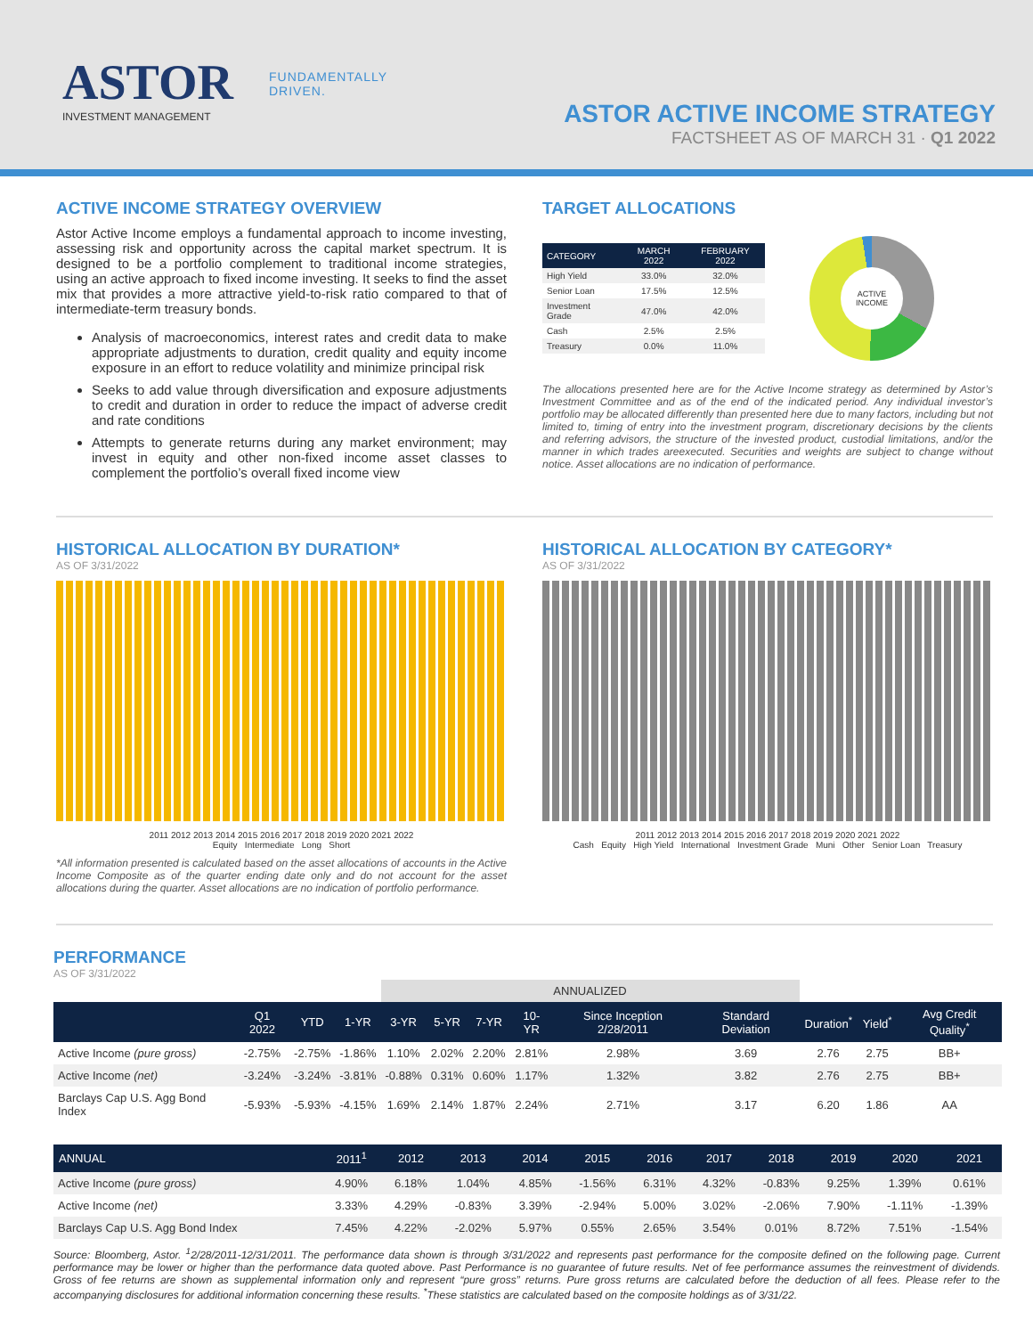ASTOR
INVESTMENT MANAGEMENT
FUNDAMENTALLY
DRIVEN.
ASTOR ACTIVE INCOME STRATEGY
FACTSHEET AS OF MARCH 31 · Q1 2022
ACTIVE INCOME STRATEGY OVERVIEW
Astor Active Income employs a fundamental approach to income investing, assessing risk and opportunity across the capital market spectrum. It is designed to be a portfolio complement to traditional income strategies, using an active approach to fixed income investing. It seeks to find the asset mix that provides a more attractive yield-to-risk ratio compared to that of intermediate-term treasury bonds.
Analysis of macroeconomics, interest rates and credit data to make appropriate adjustments to duration, credit quality and equity income exposure in an effort to reduce volatility and minimize principal risk
Seeks to add value through diversification and exposure adjustments to credit and duration in order to reduce the impact of adverse credit and rate conditions
Attempts to generate returns during any market environment; may invest in equity and other non-fixed income asset classes to complement the portfolio’s overall fixed income view
TARGET ALLOCATIONS
| CATEGORY | MARCH 2022 | FEBRUARY 2022 |
| --- | --- | --- |
| High Yield | 33.0% | 32.0% |
| Senior Loan | 17.5% | 12.5% |
| Investment Grade | 47.0% | 42.0% |
| Cash | 2.5% | 2.5% |
| Treasury | 0.0% | 11.0% |
ACTIVE INCOME
The allocations presented here are for the Active Income strategy as determined by Astor’s Investment Committee and as of the end of the indicated period. Any individual investor’s portfolio may be allocated differently than presented here due to many factors, including but not limited to, timing of entry into the investment program, discretionary decisions by the clients and referring advisors, the structure of the invested product, custodial limitations, and/or the manner in which trades areexecuted. Securities and weights are subject to change without notice. Asset allocations are no indication of performance.
HISTORICAL ALLOCATION BY DURATION*
AS OF 3/31/2022
2011 2012 2013 2014 2015 2016 2017 2018 2019 2020 2021 2022
Equity Intermediate Long Short
*All information presented is calculated based on the asset allocations of accounts in the Active Income Composite as of the quarter ending date only and do not account for the asset allocations during the quarter. Asset allocations are no indication of portfolio performance.
HISTORICAL ALLOCATION BY CATEGORY*
AS OF 3/31/2022
2011 2012 2013 2014 2015 2016 2017 2018 2019 2020 2021 2022
Cash Equity High Yield International Investment Grade Muni Other Senior Loan Treasury
PERFORMANCE
AS OF 3/31/2022
| | | | | ANNUALIZED | | | | | | | | |
| | Q1 2022 | YTD | 1-YR | 3-YR | 5-YR | 7-YR | 10-YR | Since Inception 2/28/2011 | Standard Deviation | Duration<sup>*</sup> | Yield<sup>*</sup> | Avg Credit Quality<sup>*</sup> |
| Active Income (pure gross) | -2.75% | -2.75% | -1.86% | 1.10% | 2.02% | 2.20% | 2.81% | 2.98% | 3.69 | 2.76 | 2.75 | BB+ |
| Active Income (net) | -3.24% | -3.24% | -3.81% | -0.88% | 0.31% | 0.60% | 1.17% | 1.32% | 3.82 | 2.76 | 2.75 | BB+ |
| Barclays Cap U.S. Agg Bond Index | -5.93% | -5.93% | -4.15% | 1.69% | 2.14% | 1.87% | 2.24% | 2.71% | 3.17 | 6.20 | 1.86 | AA |
| ANNUAL | 2011<sup>1</sup> | 2012 | 2013 | 2014 | 2015 | 2016 | 2017 | 2018 | 2019 | 2020 | 2021 |
| --- | --- | --- | --- | --- | --- | --- | --- | --- | --- | --- | --- |
| Active Income (pure gross) | 4.90% | 6.18% | 1.04% | 4.85% | -1.56% | 6.31% | 4.32% | -0.83% | 9.25% | 1.39% | 0.61% |
| Active Income (net) | 3.33% | 4.29% | -0.83% | 3.39% | -2.94% | 5.00% | 3.02% | -2.06% | 7.90% | -1.11% | -1.39% |
| Barclays Cap U.S. Agg Bond Index | 7.45% | 4.22% | -2.02% | 5.97% | 0.55% | 2.65% | 3.54% | 0.01% | 8.72% | 7.51% | -1.54% |
Source: Bloomberg, Astor. <sup>1</sup>2/28/2011-12/31/2011. The performance data shown is through 3/31/2022 and represents past performance for the composite defined on the following page. Current performance may be lower or higher than the performance data quoted above. Past Performance is no guarantee of future results. Net of fee performance assumes the reinvestment of dividends. Gross of fee returns are shown as supplemental information only and represent “pure gross” returns. Pure gross returns are calculated before the deduction of all fees. Please refer to the accompanying disclosures for additional information concerning these results. <sup>*</sup>These statistics are calculated based on the composite holdings as of 3/31/22.